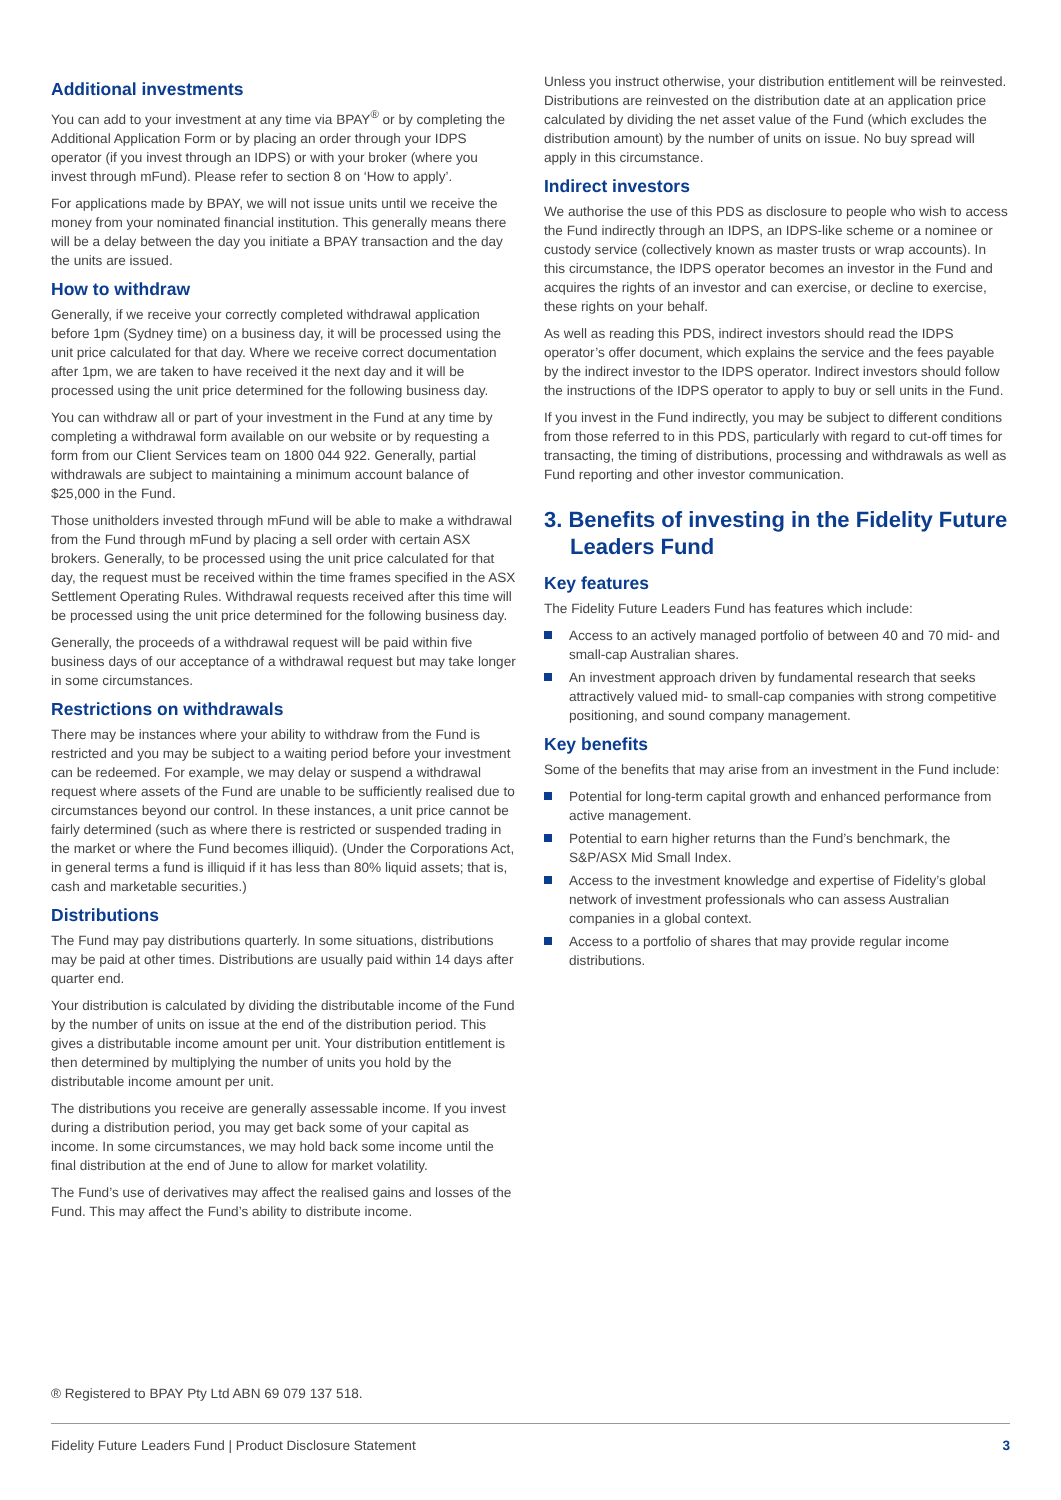Additional investments
You can add to your investment at any time via BPAY<sup>®</sup> or by completing the Additional Application Form or by placing an order through your IDPS operator (if you invest through an IDPS) or with your broker (where you invest through mFund). Please refer to section 8 on ‘How to apply’.
For applications made by BPAY, we will not issue units until we receive the money from your nominated financial institution. This generally means there will be a delay between the day you initiate a BPAY transaction and the day the units are issued.
How to withdraw
Generally, if we receive your correctly completed withdrawal application before 1pm (Sydney time) on a business day, it will be processed using the unit price calculated for that day. Where we receive correct documentation after 1pm, we are taken to have received it the next day and it will be processed using the unit price determined for the following business day.
You can withdraw all or part of your investment in the Fund at any time by completing a withdrawal form available on our website or by requesting a form from our Client Services team on 1800 044 922. Generally, partial withdrawals are subject to maintaining a minimum account balance of $25,000 in the Fund.
Those unitholders invested through mFund will be able to make a withdrawal from the Fund through mFund by placing a sell order with certain ASX brokers. Generally, to be processed using the unit price calculated for that day, the request must be received within the time frames specified in the ASX Settlement Operating Rules. Withdrawal requests received after this time will be processed using the unit price determined for the following business day.
Generally, the proceeds of a withdrawal request will be paid within five business days of our acceptance of a withdrawal request but may take longer in some circumstances.
Restrictions on withdrawals
There may be instances where your ability to withdraw from the Fund is restricted and you may be subject to a waiting period before your investment can be redeemed. For example, we may delay or suspend a withdrawal request where assets of the Fund are unable to be sufficiently realised due to circumstances beyond our control. In these instances, a unit price cannot be fairly determined (such as where there is restricted or suspended trading in the market or where the Fund becomes illiquid). (Under the Corporations Act, in general terms a fund is illiquid if it has less than 80% liquid assets; that is, cash and marketable securities.)
Distributions
The Fund may pay distributions quarterly. In some situations, distributions may be paid at other times. Distributions are usually paid within 14 days after quarter end.
Your distribution is calculated by dividing the distributable income of the Fund by the number of units on issue at the end of the distribution period. This gives a distributable income amount per unit. Your distribution entitlement is then determined by multiplying the number of units you hold by the distributable income amount per unit.
The distributions you receive are generally assessable income. If you invest during a distribution period, you may get back some of your capital as income. In some circumstances, we may hold back some income until the final distribution at the end of June to allow for market volatility.
The Fund’s use of derivatives may affect the realised gains and losses of the Fund. This may affect the Fund’s ability to distribute income.
Unless you instruct otherwise, your distribution entitlement will be reinvested. Distributions are reinvested on the distribution date at an application price calculated by dividing the net asset value of the Fund (which excludes the distribution amount) by the number of units on issue. No buy spread will apply in this circumstance.
Indirect investors
We authorise the use of this PDS as disclosure to people who wish to access the Fund indirectly through an IDPS, an IDPS-like scheme or a nominee or custody service (collectively known as master trusts or wrap accounts). In this circumstance, the IDPS operator becomes an investor in the Fund and acquires the rights of an investor and can exercise, or decline to exercise, these rights on your behalf.
As well as reading this PDS, indirect investors should read the IDPS operator’s offer document, which explains the service and the fees payable by the indirect investor to the IDPS operator. Indirect investors should follow the instructions of the IDPS operator to apply to buy or sell units in the Fund.
If you invest in the Fund indirectly, you may be subject to different conditions from those referred to in this PDS, particularly with regard to cut-off times for transacting, the timing of distributions, processing and withdrawals as well as Fund reporting and other investor communication.
3. Benefits of investing in the Fidelity Future Leaders Fund
Key features
The Fidelity Future Leaders Fund has features which include:
Access to an actively managed portfolio of between 40 and 70 mid- and small-cap Australian shares.
An investment approach driven by fundamental research that seeks attractively valued mid- to small-cap companies with strong competitive positioning, and sound company management.
Key benefits
Some of the benefits that may arise from an investment in the Fund include:
Potential for long-term capital growth and enhanced performance from active management.
Potential to earn higher returns than the Fund’s benchmark, the S&P/ASX Mid Small Index.
Access to the investment knowledge and expertise of Fidelity’s global network of investment professionals who can assess Australian companies in a global context.
Access to a portfolio of shares that may provide regular income distributions.
® Registered to BPAY Pty Ltd ABN 69 079 137 518.
Fidelity Future Leaders Fund | Product Disclosure Statement 3